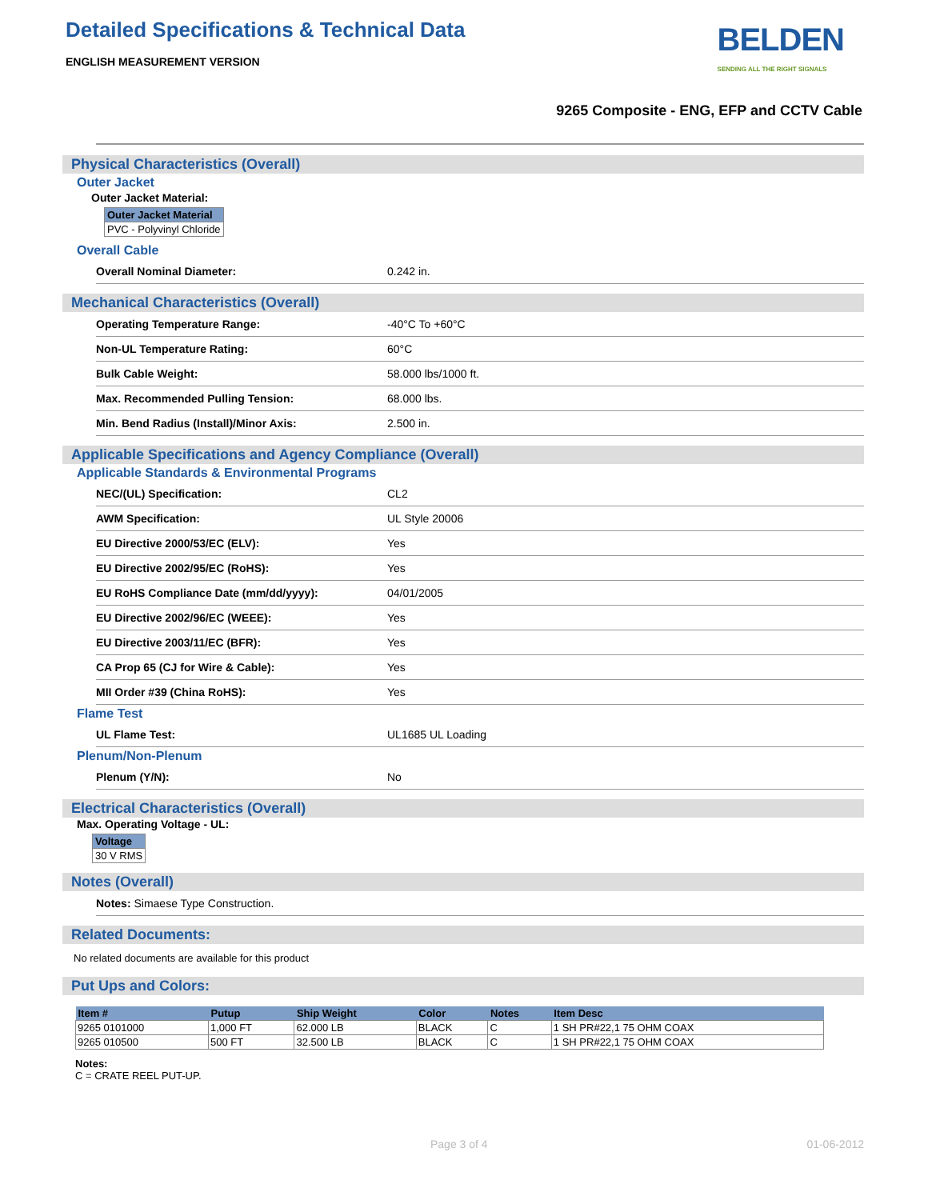Detailed Specifications & Technical Data
ENGLISH MEASUREMENT VERSION
BELDEN
SENDING ALL THE RIGHT SIGNALS
9265 Composite - ENG, EFP and CCTV Cable
Physical Characteristics (Overall)
Outer Jacket
Outer Jacket Material:
| Outer Jacket Material |
| --- |
| PVC - Polyvinyl Chloride |
Overall Cable
Overall Nominal Diameter: 0.242 in.
Mechanical Characteristics (Overall)
Operating Temperature Range: -40°C To +60°C
Non-UL Temperature Rating: 60°C
Bulk Cable Weight: 58.000 lbs/1000 ft.
Max. Recommended Pulling Tension: 68.000 lbs.
Min. Bend Radius (Install)/Minor Axis: 2.500 in.
Applicable Specifications and Agency Compliance (Overall)
Applicable Standards & Environmental Programs
NEC/(UL) Specification: CL2
AWM Specification: UL Style 20006
EU Directive 2000/53/EC (ELV): Yes
EU Directive 2002/95/EC (RoHS): Yes
EU RoHS Compliance Date (mm/dd/yyyy): 04/01/2005
EU Directive 2002/96/EC (WEEE): Yes
EU Directive 2003/11/EC (BFR): Yes
CA Prop 65 (CJ for Wire & Cable): Yes
MII Order #39 (China RoHS): Yes
Flame Test
UL Flame Test: UL1685 UL Loading
Plenum/Non-Plenum
Plenum (Y/N): No
Electrical Characteristics (Overall)
Max. Operating Voltage - UL:
| Voltage |
| --- |
| 30 V RMS |
Notes (Overall)
Notes: Simaese Type Construction.
Related Documents:
No related documents are available for this product
Put Ups and Colors:
| Item # | Putup | Ship Weight | Color | Notes | Item Desc |
| --- | --- | --- | --- | --- | --- |
| 9265 0101000 | 1,000 FT | 62.000 LB | BLACK | C | 1 SH PR#22,1 75 OHM COAX |
| 9265 010500 | 500 FT | 32.500 LB | BLACK | C | 1 SH PR#22,1 75 OHM COAX |
Notes:
C = CRATE REEL PUT-UP.
Page 3 of 4 01-06-2012